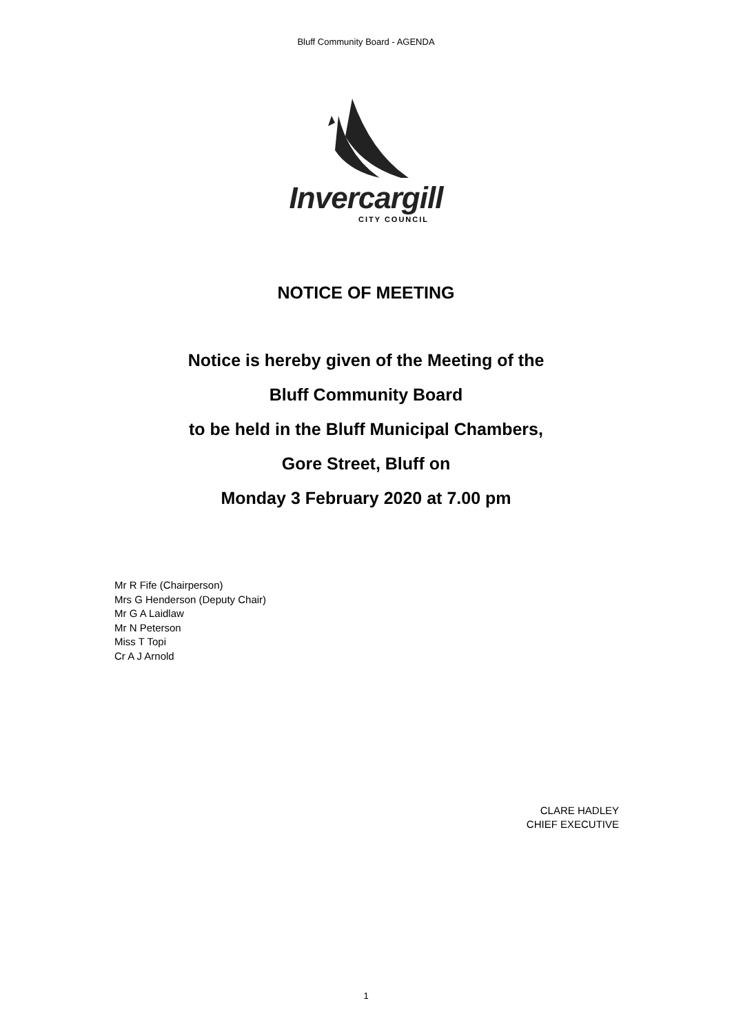Bluff Community Board - AGENDA
Invercargill
CITY COUNCIL
NOTICE OF MEETING
Notice is hereby given of the Meeting of the
Bluff Community Board
to be held in the Bluff Municipal Chambers,
Gore Street, Bluff on
Monday 3 February 2020 at 7.00 pm
Mr R Fife (Chairperson)
Mrs G Henderson (Deputy Chair)
Mr G A Laidlaw
Mr N Peterson
Miss T Topi
Cr A J Arnold
CLARE HADLEY
CHIEF EXECUTIVE
1